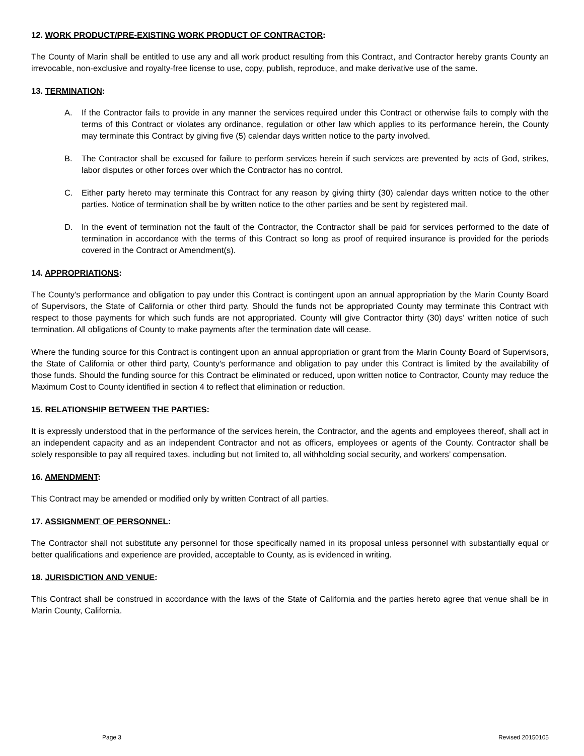12. WORK PRODUCT/PRE-EXISTING WORK PRODUCT OF CONTRACTOR:
The County of Marin shall be entitled to use any and all work product resulting from this Contract, and Contractor hereby grants County an irrevocable, non-exclusive and royalty-free license to use, copy, publish, reproduce, and make derivative use of the same.
13. TERMINATION:
A. If the Contractor fails to provide in any manner the services required under this Contract or otherwise fails to comply with the terms of this Contract or violates any ordinance, regulation or other law which applies to its performance herein, the County may terminate this Contract by giving five (5) calendar days written notice to the party involved.
B. The Contractor shall be excused for failure to perform services herein if such services are prevented by acts of God, strikes, labor disputes or other forces over which the Contractor has no control.
C. Either party hereto may terminate this Contract for any reason by giving thirty (30) calendar days written notice to the other parties. Notice of termination shall be by written notice to the other parties and be sent by registered mail.
D. In the event of termination not the fault of the Contractor, the Contractor shall be paid for services performed to the date of termination in accordance with the terms of this Contract so long as proof of required insurance is provided for the periods covered in the Contract or Amendment(s).
14. APPROPRIATIONS:
The County's performance and obligation to pay under this Contract is contingent upon an annual appropriation by the Marin County Board of Supervisors, the State of California or other third party. Should the funds not be appropriated County may terminate this Contract with respect to those payments for which such funds are not appropriated. County will give Contractor thirty (30) days’ written notice of such termination. All obligations of County to make payments after the termination date will cease.
Where the funding source for this Contract is contingent upon an annual appropriation or grant from the Marin County Board of Supervisors, the State of California or other third party, County's performance and obligation to pay under this Contract is limited by the availability of those funds. Should the funding source for this Contract be eliminated or reduced, upon written notice to Contractor, County may reduce the Maximum Cost to County identified in section 4 to reflect that elimination or reduction.
15. RELATIONSHIP BETWEEN THE PARTIES:
It is expressly understood that in the performance of the services herein, the Contractor, and the agents and employees thereof, shall act in an independent capacity and as an independent Contractor and not as officers, employees or agents of the County. Contractor shall be solely responsible to pay all required taxes, including but not limited to, all withholding social security, and workers’ compensation.
16. AMENDMENT:
This Contract may be amended or modified only by written Contract of all parties.
17. ASSIGNMENT OF PERSONNEL:
The Contractor shall not substitute any personnel for those specifically named in its proposal unless personnel with substantially equal or better qualifications and experience are provided, acceptable to County, as is evidenced in writing.
18. JURISDICTION AND VENUE:
This Contract shall be construed in accordance with the laws of the State of California and the parties hereto agree that venue shall be in Marin County, California.
Page 3 Revised 20150105